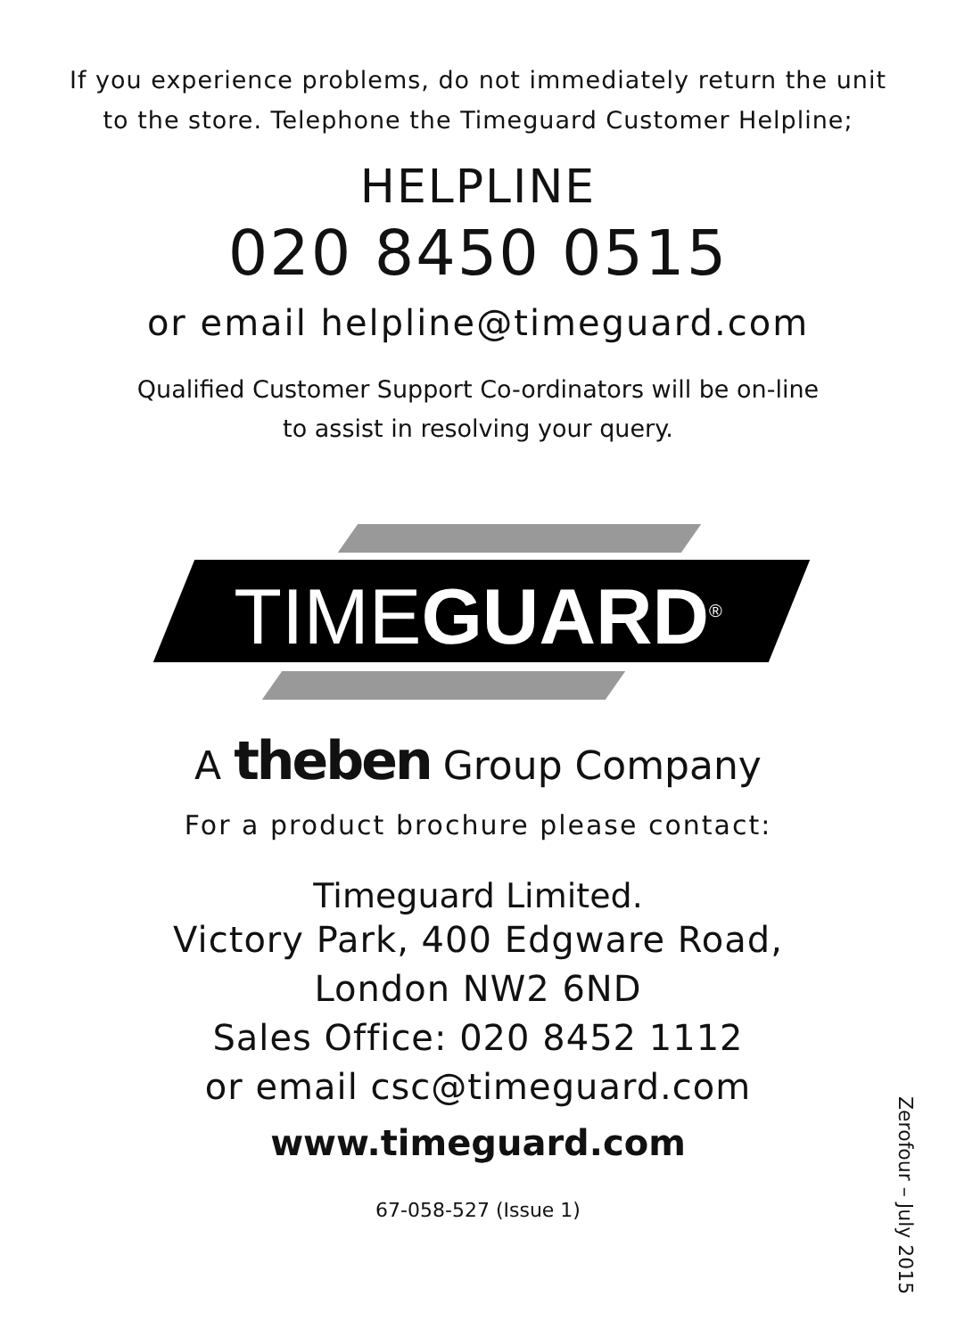If you experience problems, do not immediately return the unit
to the store. Telephone the Timeguard Customer Helpline;
HELPLINE
020 8450 0515
or email helpline@timeguard.com
Qualified Customer Support Co-ordinators will be on-line
to assist in resolving your query.
TIMEGUARD<sup>®</sup>
A theben Group Company
For a product brochure please contact:
Timeguard Limited.
Victory Park, 400 Edgware Road,
London NW2 6ND
Sales Office: 020 8452 1112
or email csc@timeguard.com
www.timeguard.com
67-058-527 (Issue 1)
Zerofour – July 2015